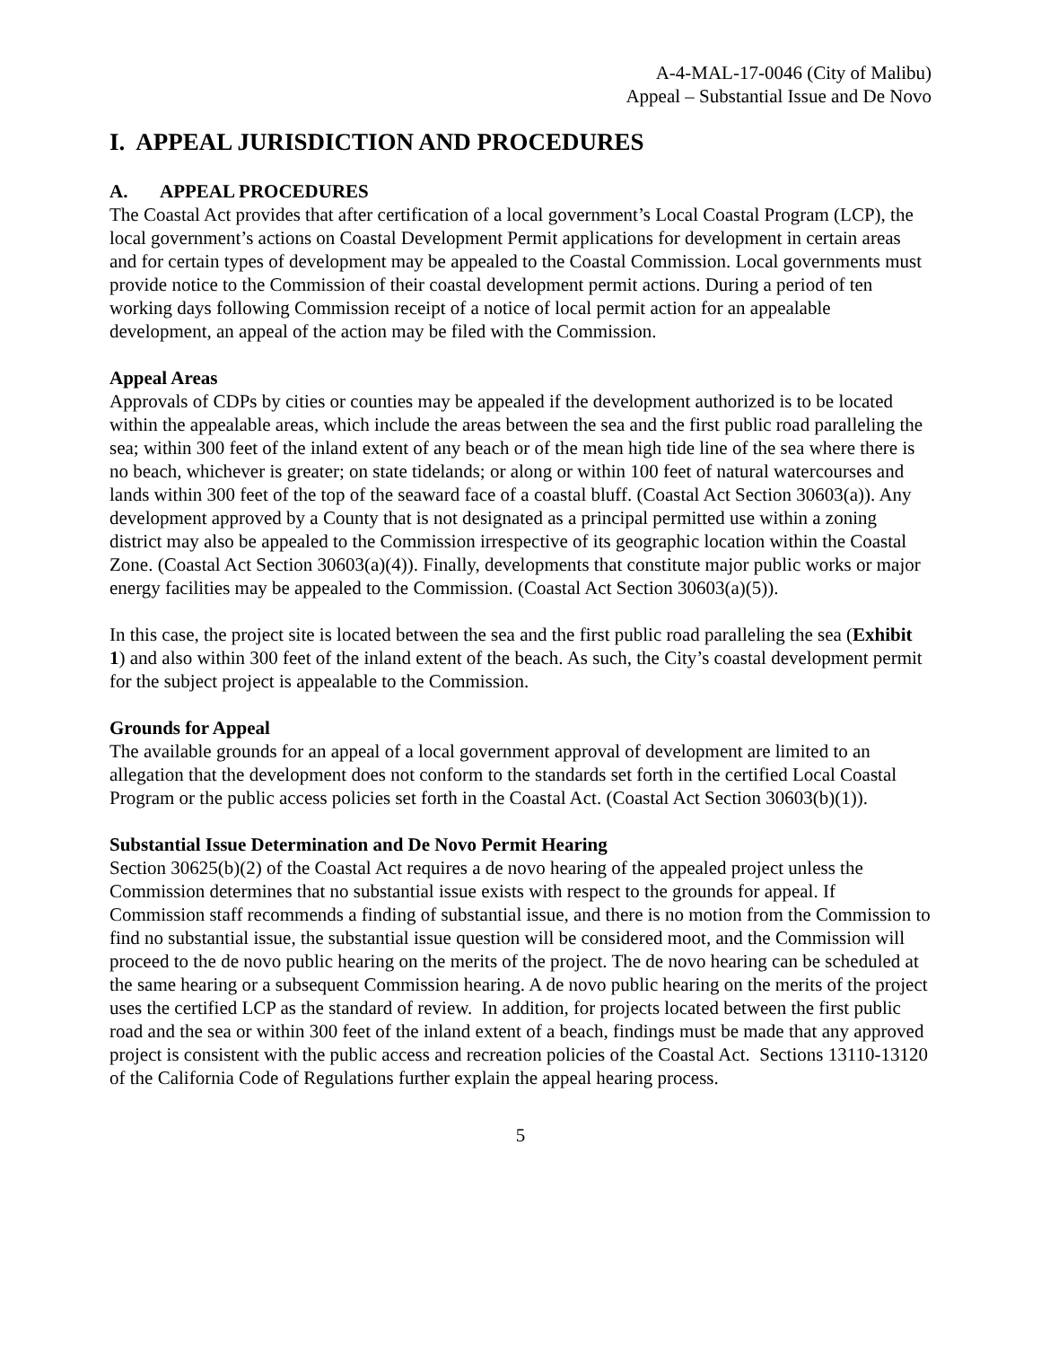A-4-MAL-17-0046 (City of Malibu)
Appeal – Substantial Issue and De Novo
I. APPEAL JURISDICTION AND PROCEDURES
A. APPEAL PROCEDURES
The Coastal Act provides that after certification of a local government’s Local Coastal Program (LCP), the local government’s actions on Coastal Development Permit applications for development in certain areas and for certain types of development may be appealed to the Coastal Commission. Local governments must provide notice to the Commission of their coastal development permit actions. During a period of ten working days following Commission receipt of a notice of local permit action for an appealable development, an appeal of the action may be filed with the Commission.
Appeal Areas
Approvals of CDPs by cities or counties may be appealed if the development authorized is to be located within the appealable areas, which include the areas between the sea and the first public road paralleling the sea; within 300 feet of the inland extent of any beach or of the mean high tide line of the sea where there is no beach, whichever is greater; on state tidelands; or along or within 100 feet of natural watercourses and lands within 300 feet of the top of the seaward face of a coastal bluff. (Coastal Act Section 30603(a)). Any development approved by a County that is not designated as a principal permitted use within a zoning district may also be appealed to the Commission irrespective of its geographic location within the Coastal Zone. (Coastal Act Section 30603(a)(4)). Finally, developments that constitute major public works or major energy facilities may be appealed to the Commission. (Coastal Act Section 30603(a)(5)).
In this case, the project site is located between the sea and the first public road paralleling the sea (Exhibit 1) and also within 300 feet of the inland extent of the beach. As such, the City’s coastal development permit for the subject project is appealable to the Commission.
Grounds for Appeal
The available grounds for an appeal of a local government approval of development are limited to an allegation that the development does not conform to the standards set forth in the certified Local Coastal Program or the public access policies set forth in the Coastal Act. (Coastal Act Section 30603(b)(1)).
Substantial Issue Determination and De Novo Permit Hearing
Section 30625(b)(2) of the Coastal Act requires a de novo hearing of the appealed project unless the Commission determines that no substantial issue exists with respect to the grounds for appeal. If Commission staff recommends a finding of substantial issue, and there is no motion from the Commission to find no substantial issue, the substantial issue question will be considered moot, and the Commission will proceed to the de novo public hearing on the merits of the project. The de novo hearing can be scheduled at the same hearing or a subsequent Commission hearing. A de novo public hearing on the merits of the project uses the certified LCP as the standard of review. In addition, for projects located between the first public road and the sea or within 300 feet of the inland extent of a beach, findings must be made that any approved project is consistent with the public access and recreation policies of the Coastal Act. Sections 13110-13120 of the California Code of Regulations further explain the appeal hearing process.
5